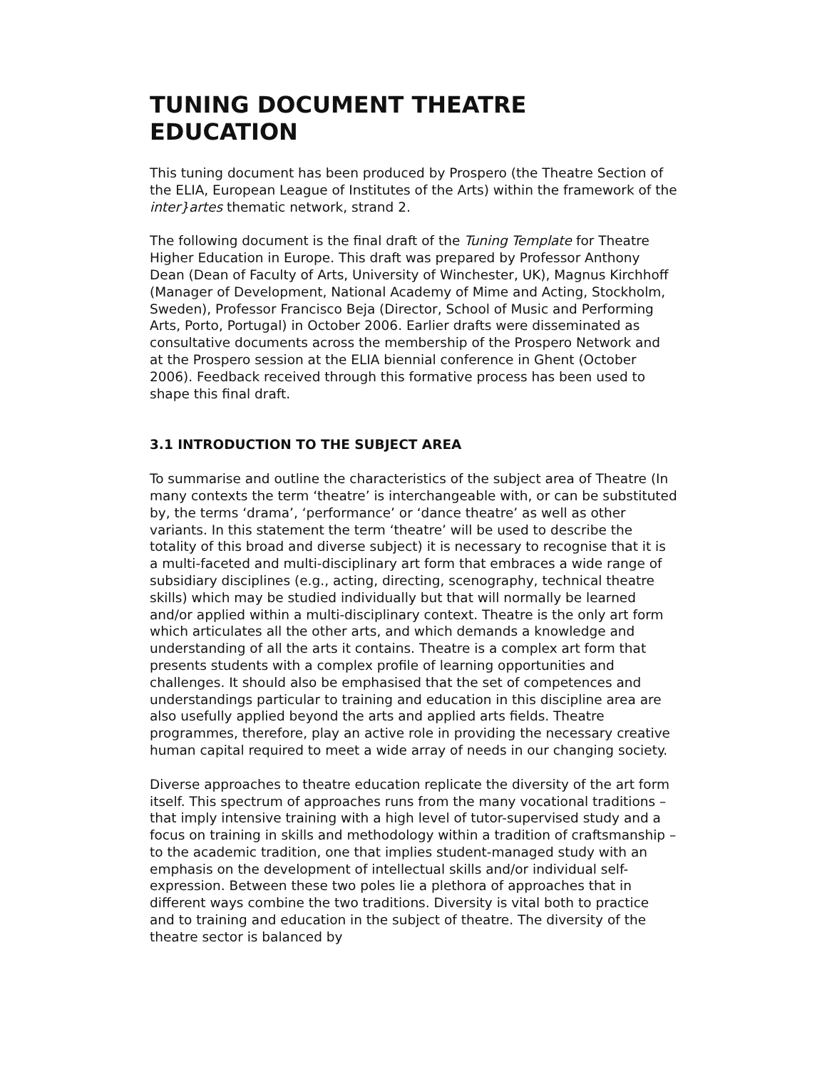TUNING DOCUMENT THEATRE EDUCATION
This tuning document has been produced by Prospero (the Theatre Section of the ELIA, European League of Institutes of the Arts) within the framework of the inter}artes thematic network, strand 2.
The following document is the final draft of the Tuning Template for Theatre Higher Education in Europe. This draft was prepared by Professor Anthony Dean (Dean of Faculty of Arts, University of Winchester, UK), Magnus Kirchhoff (Manager of Development, National Academy of Mime and Acting, Stockholm, Sweden), Professor Francisco Beja (Director, School of Music and Performing Arts, Porto, Portugal) in October 2006. Earlier drafts were disseminated as consultative documents across the membership of the Prospero Network and at the Prospero session at the ELIA biennial conference in Ghent (October 2006). Feedback received through this formative process has been used to shape this final draft.
3.1 INTRODUCTION TO THE SUBJECT AREA
To summarise and outline the characteristics of the subject area of Theatre (In many contexts the term ‘theatre’ is interchangeable with, or can be substituted by, the terms ‘drama’, ‘performance’ or ‘dance theatre’ as well as other variants. In this statement the term ‘theatre’ will be used to describe the totality of this broad and diverse subject) it is necessary to recognise that it is a multi-faceted and multi-disciplinary art form that embraces a wide range of subsidiary disciplines (e.g., acting, directing, scenography, technical theatre skills) which may be studied individually but that will normally be learned and/or applied within a multi-disciplinary context. Theatre is the only art form which articulates all the other arts, and which demands a knowledge and understanding of all the arts it contains. Theatre is a complex art form that presents students with a complex profile of learning opportunities and challenges. It should also be emphasised that the set of competences and understandings particular to training and education in this discipline area are also usefully applied beyond the arts and applied arts fields. Theatre programmes, therefore, play an active role in providing the necessary creative human capital required to meet a wide array of needs in our changing society.
Diverse approaches to theatre education replicate the diversity of the art form itself. This spectrum of approaches runs from the many vocational traditions – that imply intensive training with a high level of tutor-supervised study and a focus on training in skills and methodology within a tradition of craftsmanship – to the academic tradition, one that implies student-managed study with an emphasis on the development of intellectual skills and/or individual self-expression. Between these two poles lie a plethora of approaches that in different ways combine the two traditions. Diversity is vital both to practice and to training and education in the subject of theatre. The diversity of the theatre sector is balanced by